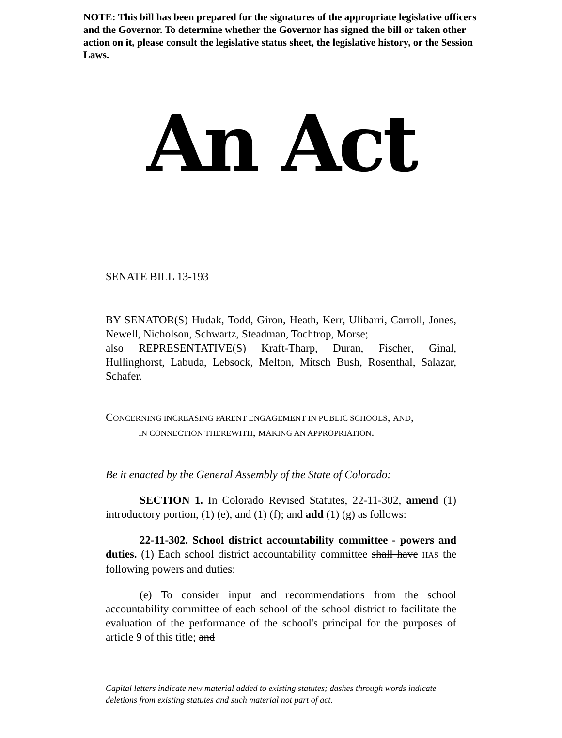NOTE: This bill has been prepared for the signatures of the appropriate legislative officers and the Governor. To determine whether the Governor has signed the bill or taken other action on it, please consult the legislative status sheet, the legislative history, or the Session Laws.
An Act
SENATE BILL 13-193
BY SENATOR(S) Hudak, Todd, Giron, Heath, Kerr, Ulibarri, Carroll, Jones, Newell, Nicholson, Schwartz, Steadman, Tochtrop, Morse;
also REPRESENTATIVE(S) Kraft-Tharp, Duran, Fischer, Ginal, Hullinghorst, Labuda, Lebsock, Melton, Mitsch Bush, Rosenthal, Salazar, Schafer.
CONCERNING INCREASING PARENT ENGAGEMENT IN PUBLIC SCHOOLS, AND,
IN CONNECTION THEREWITH, MAKING AN APPROPRIATION.
Be it enacted by the General Assembly of the State of Colorado:
SECTION 1. In Colorado Revised Statutes, 22-11-302, amend (1) introductory portion, (1) (e), and (1) (f); and add (1) (g) as follows:
22-11-302. School district accountability committee - powers and duties. (1) Each school district accountability committee shall have HAS the following powers and duties:
(e) To consider input and recommendations from the school accountability committee of each school of the school district to facilitate the evaluation of the performance of the school's principal for the purposes of article 9 of this title; and
Capital letters indicate new material added to existing statutes; dashes through words indicate deletions from existing statutes and such material not part of act.